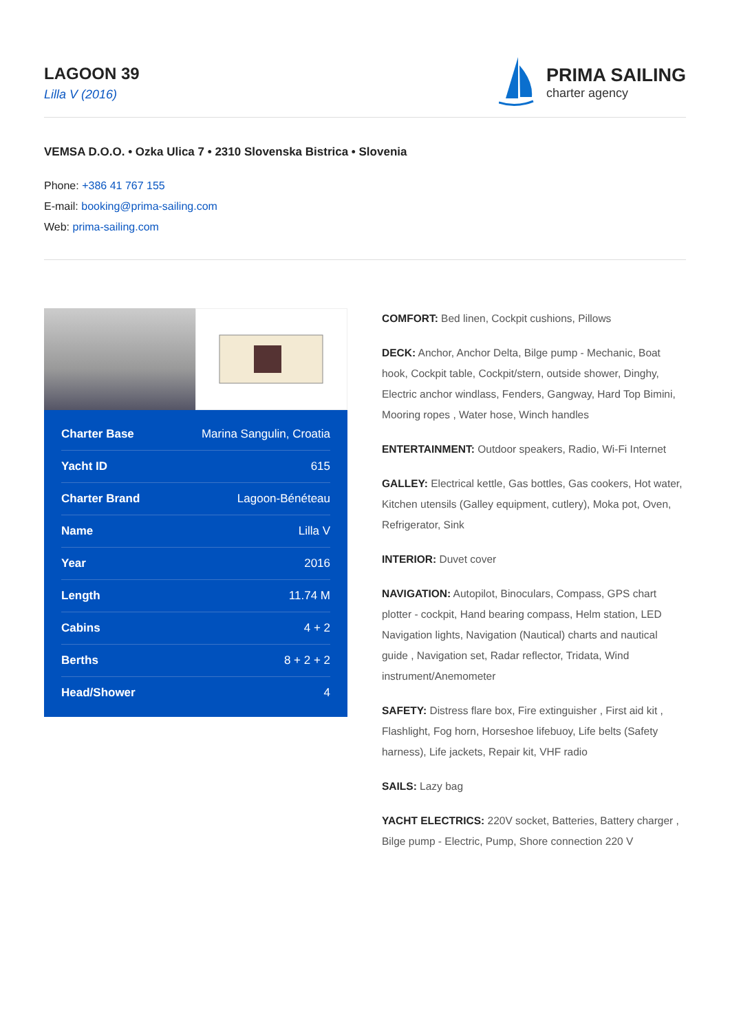LAGOON 39
Lilla V (2016)
PRIMA SAILING
charter agency
VEMSA D.O.O. • Ozka Ulica 7 • 2310 Slovenska Bistrica • Slovenia
Phone: +386 41 767 155
E-mail: booking@prima-sailing.com
Web: prima-sailing.com
| Charter Base | Marina Sangulin, Croatia |
| Yacht ID | 615 |
| Charter Brand | Lagoon-Bénéteau |
| Name | Lilla V |
| Year | 2016 |
| Length | 11.74 M |
| Cabins | 4 + 2 |
| Berths | 8 + 2 + 2 |
| Head/Shower | 4 |
COMFORT: Bed linen, Cockpit cushions, Pillows
DECK: Anchor, Anchor Delta, Bilge pump - Mechanic, Boat hook, Cockpit table, Cockpit/stern, outside shower, Dinghy, Electric anchor windlass, Fenders, Gangway, Hard Top Bimini, Mooring ropes , Water hose, Winch handles
ENTERTAINMENT: Outdoor speakers, Radio, Wi-Fi Internet
GALLEY: Electrical kettle, Gas bottles, Gas cookers, Hot water, Kitchen utensils (Galley equipment, cutlery), Moka pot, Oven, Refrigerator, Sink
INTERIOR: Duvet cover
NAVIGATION: Autopilot, Binoculars, Compass, GPS chart plotter - cockpit, Hand bearing compass, Helm station, LED Navigation lights, Navigation (Nautical) charts and nautical guide , Navigation set, Radar reflector, Tridata, Wind instrument/Anemometer
SAFETY: Distress flare box, Fire extinguisher , First aid kit , Flashlight, Fog horn, Horseshoe lifebuoy, Life belts (Safety harness), Life jackets, Repair kit, VHF radio
SAILS: Lazy bag
YACHT ELECTRICS: 220V socket, Batteries, Battery charger , Bilge pump - Electric, Pump, Shore connection 220 V